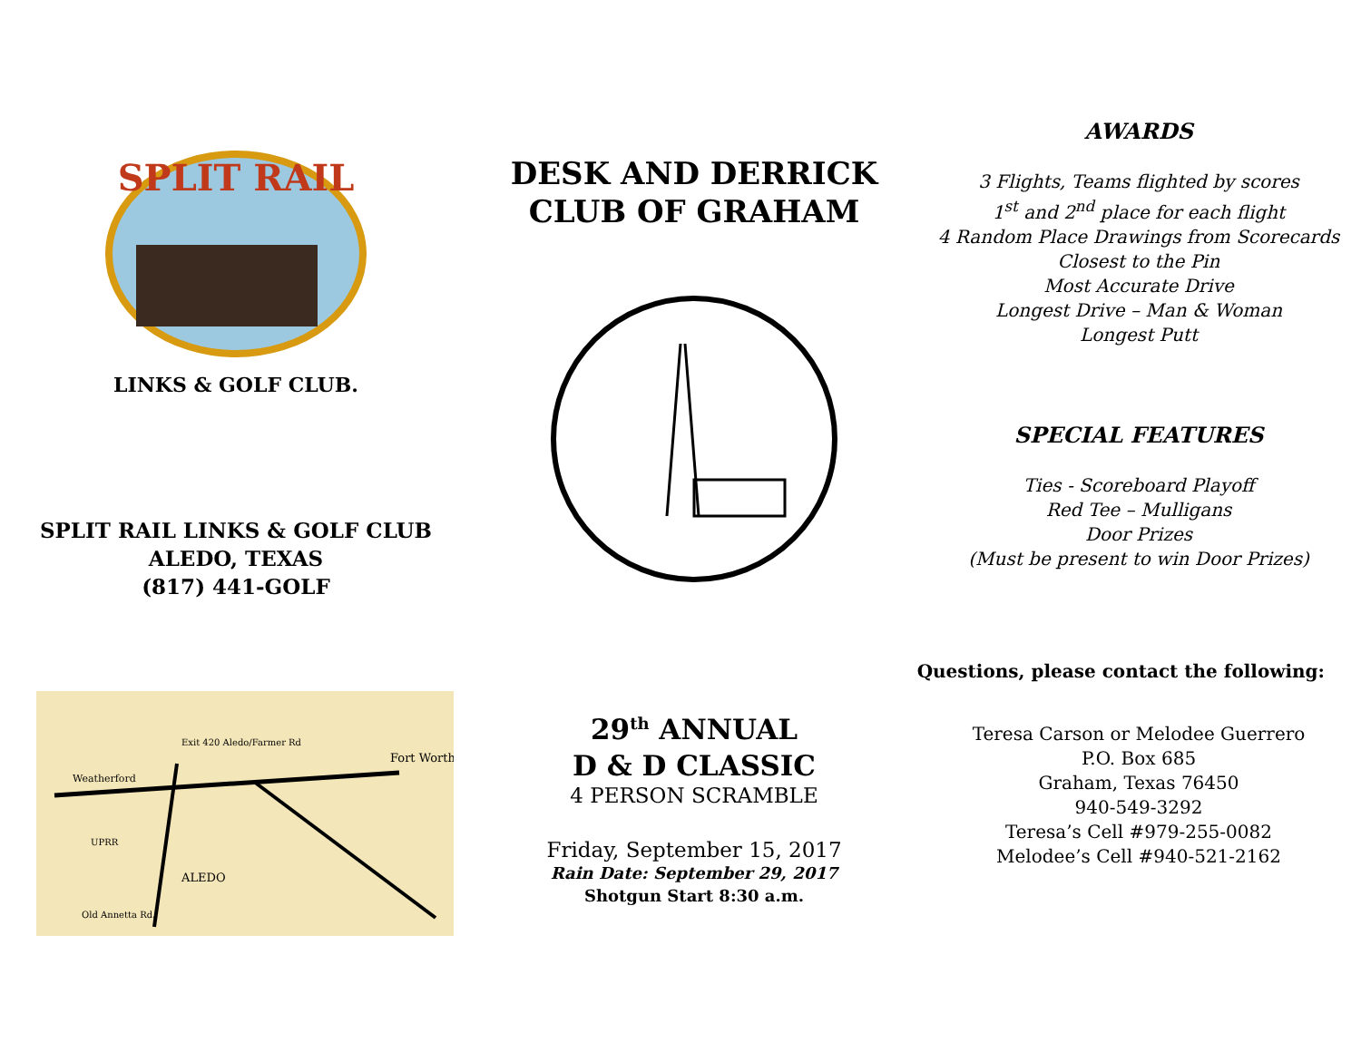SPLIT RAIL
LINKS & GOLF CLUB.
SPLIT RAIL LINKS & GOLF CLUB
ALEDO, TEXAS
(817) 441-GOLF
Weatherford
Fort Worth
Exit 420 Aledo/Farmer Rd
ALEDO
UPRR
Old Annetta Rd.
DESK AND DERRICK
CLUB OF GRAHAM
29<sup>th</sup> ANNUAL
D & D CLASSIC
4 PERSON SCRAMBLE
Friday, September 15, 2017
Rain Date: September 29, 2017
Shotgun Start 8:30 a.m.
AWARDS
3 Flights, Teams flighted by scores
1<sup>st</sup> and 2<sup>nd</sup> place for each flight
4 Random Place Drawings from Scorecards
Closest to the Pin
Most Accurate Drive
Longest Drive – Man & Woman
Longest Putt
SPECIAL FEATURES
Ties - Scoreboard Playoff
Red Tee – Mulligans
Door Prizes
(Must be present to win Door Prizes)
Questions, please contact the following:
Teresa Carson or Melodee Guerrero
P.O. Box 685
Graham, Texas 76450
940-549-3292
Teresa’s Cell #979-255-0082
Melodee’s Cell #940-521-2162